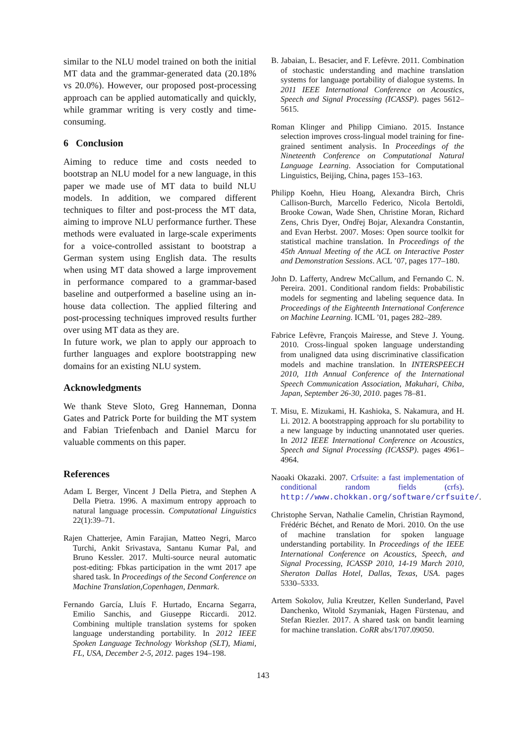similar to the NLU model trained on both the initial MT data and the grammar-generated data (20.18% vs 20.0%). However, our proposed post-processing approach can be applied automatically and quickly, while grammar writing is very costly and time-consuming.
6 Conclusion
Aiming to reduce time and costs needed to bootstrap an NLU model for a new language, in this paper we made use of MT data to build NLU models. In addition, we compared different techniques to filter and post-process the MT data, aiming to improve NLU performance further. These methods were evaluated in large-scale experiments for a voice-controlled assistant to bootstrap a German system using English data. The results when using MT data showed a large improvement in performance compared to a grammar-based baseline and outperformed a baseline using an in-house data collection. The applied filtering and post-processing techniques improved results further over using MT data as they are.
In future work, we plan to apply our approach to further languages and explore bootstrapping new domains for an existing NLU system.
Acknowledgments
We thank Steve Sloto, Greg Hanneman, Donna Gates and Patrick Porte for building the MT system and Fabian Triefenbach and Daniel Marcu for valuable comments on this paper.
References
Adam L Berger, Vincent J Della Pietra, and Stephen A Della Pietra. 1996. A maximum entropy approach to natural language processin. Computational Linguistics 22(1):39–71.
Rajen Chatterjee, Amin Farajian, Matteo Negri, Marco Turchi, Ankit Srivastava, Santanu Kumar Pal, and Bruno Kessler. 2017. Multi-source neural automatic post-editing: Fbkas participation in the wmt 2017 ape shared task. In Proceedings of the Second Conference on Machine Translation,Copenhagen, Denmark.
Fernando García, Lluís F. Hurtado, Encarna Segarra, Emilio Sanchis, and Giuseppe Riccardi. 2012. Combining multiple translation systems for spoken language understanding portability. In 2012 IEEE Spoken Language Technology Workshop (SLT), Miami, FL, USA, December 2-5, 2012. pages 194–198.
B. Jabaian, L. Besacier, and F. Lefèvre. 2011. Combination of stochastic understanding and machine translation systems for language portability of dialogue systems. In 2011 IEEE International Conference on Acoustics, Speech and Signal Processing (ICASSP). pages 5612–5615.
Roman Klinger and Philipp Cimiano. 2015. Instance selection improves cross-lingual model training for fine-grained sentiment analysis. In Proceedings of the Nineteenth Conference on Computational Natural Language Learning. Association for Computational Linguistics, Beijing, China, pages 153–163.
Philipp Koehn, Hieu Hoang, Alexandra Birch, Chris Callison-Burch, Marcello Federico, Nicola Bertoldi, Brooke Cowan, Wade Shen, Christine Moran, Richard Zens, Chris Dyer, Ondřej Bojar, Alexandra Constantin, and Evan Herbst. 2007. Moses: Open source toolkit for statistical machine translation. In Proceedings of the 45th Annual Meeting of the ACL on Interactive Poster and Demonstration Sessions. ACL ’07, pages 177–180.
John D. Lafferty, Andrew McCallum, and Fernando C. N. Pereira. 2001. Conditional random fields: Probabilistic models for segmenting and labeling sequence data. In Proceedings of the Eighteenth International Conference on Machine Learning. ICML ’01, pages 282–289.
Fabrice Lefèvre, François Mairesse, and Steve J. Young. 2010. Cross-lingual spoken language understanding from unaligned data using discriminative classification models and machine translation. In INTERSPEECH 2010, 11th Annual Conference of the International Speech Communication Association, Makuhari, Chiba, Japan, September 26-30, 2010. pages 78–81.
T. Misu, E. Mizukami, H. Kashioka, S. Nakamura, and H. Li. 2012. A bootstrapping approach for slu portability to a new language by inducting unannotated user queries. In 2012 IEEE International Conference on Acoustics, Speech and Signal Processing (ICASSP). pages 4961–4964.
Naoaki Okazaki. 2007. Crfsuite: a fast implementation of conditional random fields (crfs). http://www.chokkan.org/software/crfsuite/.
Christophe Servan, Nathalie Camelin, Christian Raymond, Frédéric Béchet, and Renato de Mori. 2010. On the use of machine translation for spoken language understanding portability. In Proceedings of the IEEE International Conference on Acoustics, Speech, and Signal Processing, ICASSP 2010, 14-19 March 2010, Sheraton Dallas Hotel, Dallas, Texas, USA. pages 5330–5333.
Artem Sokolov, Julia Kreutzer, Kellen Sunderland, Pavel Danchenko, Witold Szymaniak, Hagen Fürstenau, and Stefan Riezler. 2017. A shared task on bandit learning for machine translation. CoRR abs/1707.09050.
143